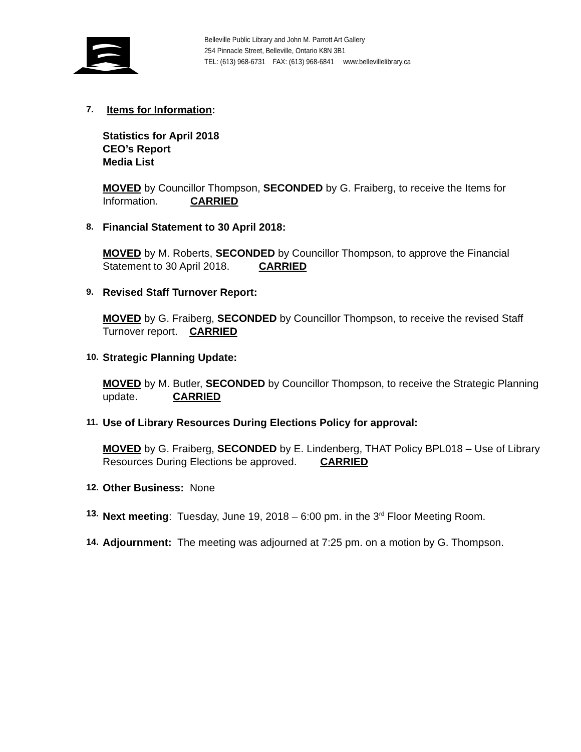Belleville Public Library and John M. Parrott Art Gallery
254 Pinnacle Street, Belleville, Ontario K8N 3B1
TEL: (613) 968-6731 FAX: (613) 968-6841 www.bellevillelibrary.ca
7.
Items for Information:
Statistics for April 2018
CEO’s Report
Media List
MOVED by Councillor Thompson, SECONDED by G. Fraiberg, to receive the Items for Information. CARRIED
8.
Financial Statement to 30 April 2018:
MOVED by M. Roberts, SECONDED by Councillor Thompson, to approve the Financial Statement to 30 April 2018. CARRIED
9.
Revised Staff Turnover Report:
MOVED by G. Fraiberg, SECONDED by Councillor Thompson, to receive the revised Staff Turnover report. CARRIED
10.
Strategic Planning Update:
MOVED by M. Butler, SECONDED by Councillor Thompson, to receive the Strategic Planning update. CARRIED
11.
Use of Library Resources During Elections Policy for approval:
MOVED by G. Fraiberg, SECONDED by E. Lindenberg, THAT Policy BPL018 – Use of Library Resources During Elections be approved. CARRIED
12.
Other Business: None
13.
Next meeting: Tuesday, June 19, 2018 – 6:00 pm. in the 3<sup>rd</sup> Floor Meeting Room.
14.
Adjournment: The meeting was adjourned at 7:25 pm. on a motion by G. Thompson.